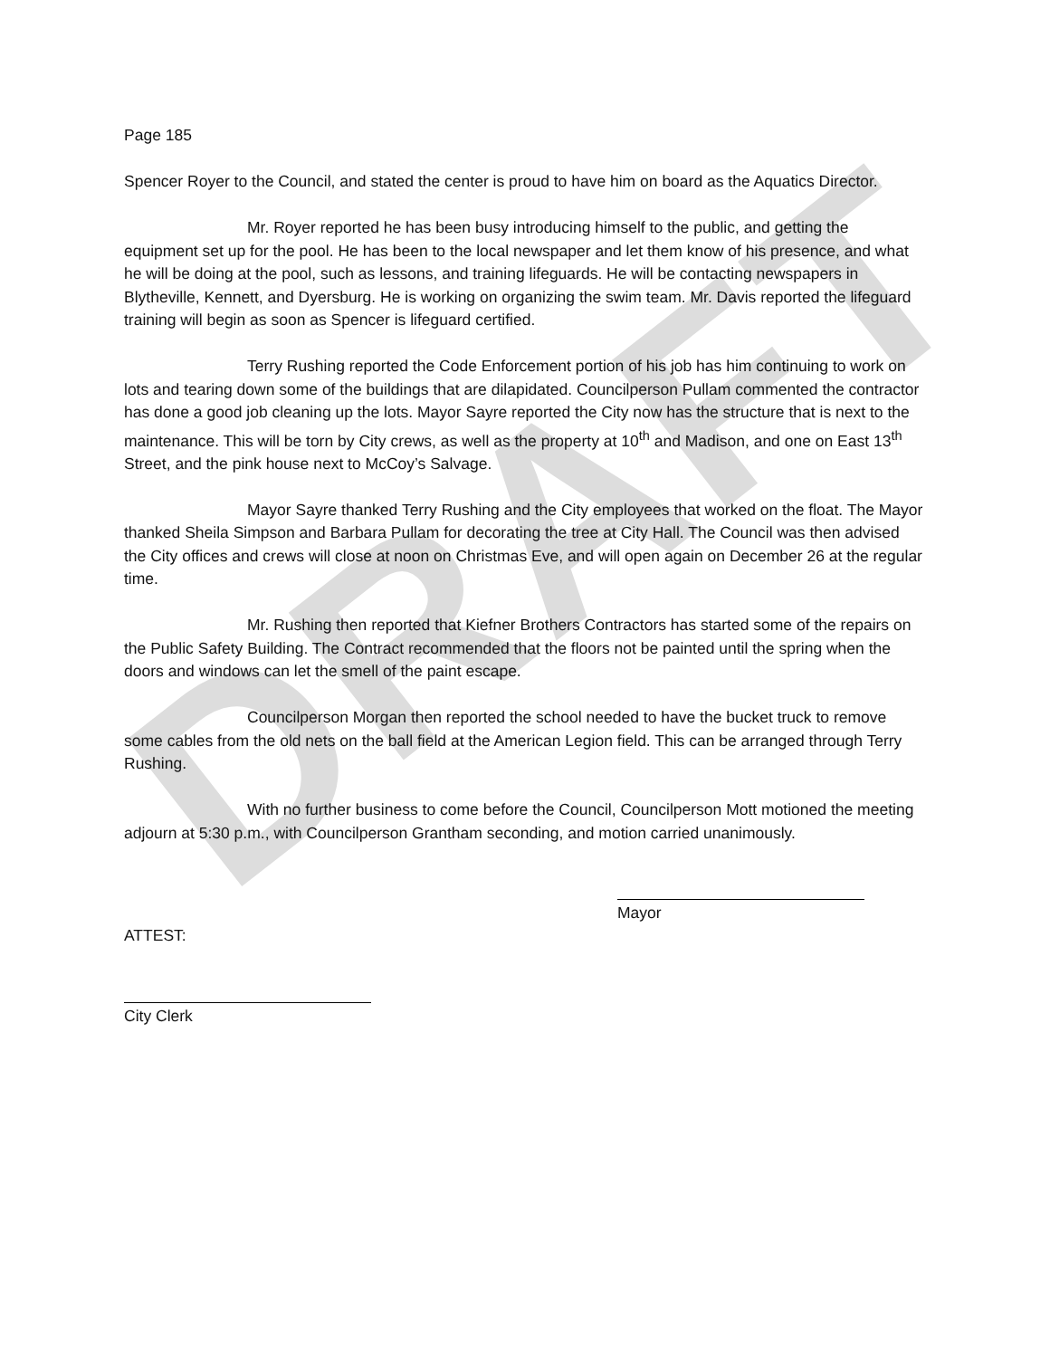DRAFT
Page 185
Spencer Royer to the Council, and stated the center is proud to have him on board as the Aquatics Director.
Mr. Royer reported he has been busy introducing himself to the public, and getting the equipment set up for the pool. He has been to the local newspaper and let them know of his presence, and what he will be doing at the pool, such as lessons, and training lifeguards. He will be contacting newspapers in Blytheville, Kennett, and Dyersburg. He is working on organizing the swim team. Mr. Davis reported the lifeguard training will begin as soon as Spencer is lifeguard certified.
Terry Rushing reported the Code Enforcement portion of his job has him continuing to work on lots and tearing down some of the buildings that are dilapidated. Councilperson Pullam commented the contractor has done a good job cleaning up the lots. Mayor Sayre reported the City now has the structure that is next to the maintenance. This will be torn by City crews, as well as the property at 10<sup>th</sup> and Madison, and one on East 13<sup>th</sup> Street, and the pink house next to McCoy’s Salvage.
Mayor Sayre thanked Terry Rushing and the City employees that worked on the float. The Mayor thanked Sheila Simpson and Barbara Pullam for decorating the tree at City Hall. The Council was then advised the City offices and crews will close at noon on Christmas Eve, and will open again on December 26 at the regular time.
Mr. Rushing then reported that Kiefner Brothers Contractors has started some of the repairs on the Public Safety Building. The Contract recommended that the floors not be painted until the spring when the doors and windows can let the smell of the paint escape.
Councilperson Morgan then reported the school needed to have the bucket truck to remove some cables from the old nets on the ball field at the American Legion field. This can be arranged through Terry Rushing.
With no further business to come before the Council, Councilperson Mott motioned the meeting adjourn at 5:30 p.m., with Councilperson Grantham seconding, and motion carried unanimously.
ATTEST:
Mayor
City Clerk